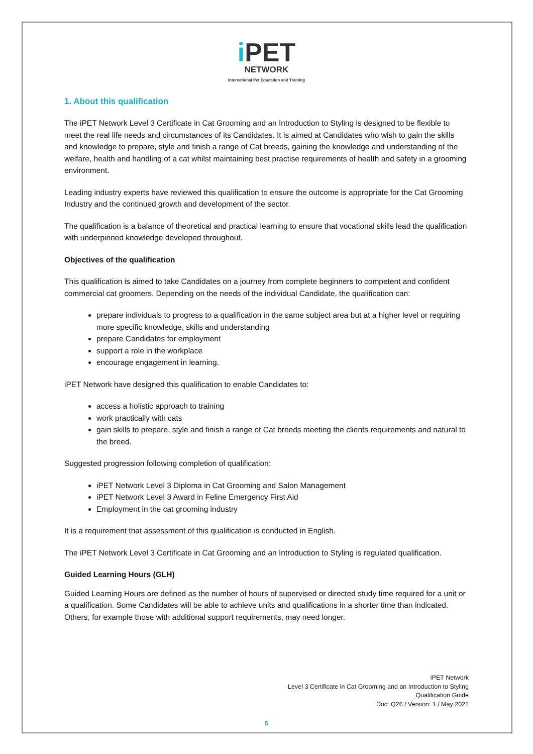i PET
NETWORK
International Pet Education and Training
1. About this qualification
The iPET Network Level 3 Certificate in Cat Grooming and an Introduction to Styling is designed to be flexible to meet the real life needs and circumstances of its Candidates. It is aimed at Candidates who wish to gain the skills and knowledge to prepare, style and finish a range of Cat breeds, gaining the knowledge and understanding of the welfare, health and handling of a cat whilst maintaining best practise requirements of health and safety in a grooming environment.
Leading industry experts have reviewed this qualification to ensure the outcome is appropriate for the Cat Grooming Industry and the continued growth and development of the sector.
The qualification is a balance of theoretical and practical learning to ensure that vocational skills lead the qualification with underpinned knowledge developed throughout.
Objectives of the qualification
This qualification is aimed to take Candidates on a journey from complete beginners to competent and confident commercial cat groomers. Depending on the needs of the individual Candidate, the qualification can:
prepare individuals to progress to a qualification in the same subject area but at a higher level or requiring more specific knowledge, skills and understanding
prepare Candidates for employment
support a role in the workplace
encourage engagement in learning.
iPET Network have designed this qualification to enable Candidates to:
access a holistic approach to training
work practically with cats
gain skills to prepare, style and finish a range of Cat breeds meeting the clients requirements and natural to the breed.
Suggested progression following completion of qualification:
iPET Network Level 3 Diploma in Cat Grooming and Salon Management
iPET Network Level 3 Award in Feline Emergency First Aid
Employment in the cat grooming industry
It is a requirement that assessment of this qualification is conducted in English.
The iPET Network Level 3 Certificate in Cat Grooming and an Introduction to Styling is regulated qualification.
Guided Learning Hours (GLH)
Guided Learning Hours are defined as the number of hours of supervised or directed study time required for a unit or a qualification. Some Candidates will be able to achieve units and qualifications in a shorter time than indicated. Others, for example those with additional support requirements, may need longer.
iPET Network
Level 3 Certificate in Cat Grooming and an Introduction to Styling
Qualification Guide
Doc: Q26 / Version: 1 / May 2021
5